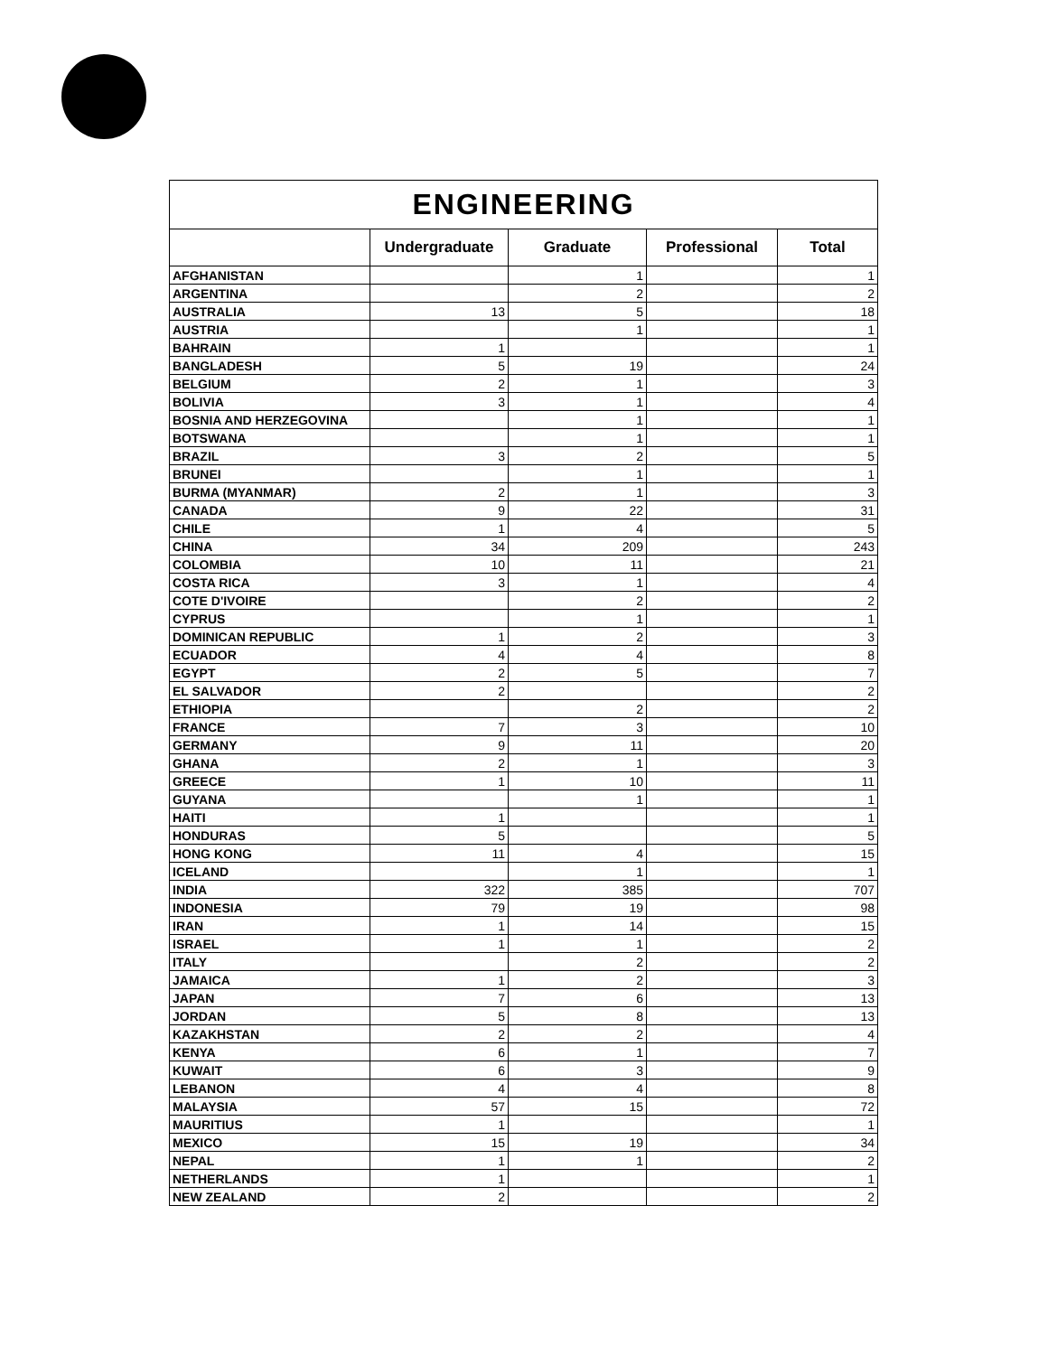| ENGINEERING | | | | |
| --- | --- | --- | --- | --- |
| | Undergraduate | Graduate | Professional | Total |
| AFGHANISTAN | | 1 | | 1 |
| ARGENTINA | | 2 | | 2 |
| AUSTRALIA | 13 | 5 | | 18 |
| AUSTRIA | | 1 | | 1 |
| BAHRAIN | 1 | | | 1 |
| BANGLADESH | 5 | 19 | | 24 |
| BELGIUM | 2 | 1 | | 3 |
| BOLIVIA | 3 | 1 | | 4 |
| BOSNIA AND HERZEGOVINA | | 1 | | 1 |
| BOTSWANA | | 1 | | 1 |
| BRAZIL | 3 | 2 | | 5 |
| BRUNEI | | 1 | | 1 |
| BURMA (MYANMAR) | 2 | 1 | | 3 |
| CANADA | 9 | 22 | | 31 |
| CHILE | 1 | 4 | | 5 |
| CHINA | 34 | 209 | | 243 |
| COLOMBIA | 10 | 11 | | 21 |
| COSTA RICA | 3 | 1 | | 4 |
| COTE D'IVOIRE | | 2 | | 2 |
| CYPRUS | | 1 | | 1 |
| DOMINICAN REPUBLIC | 1 | 2 | | 3 |
| ECUADOR | 4 | 4 | | 8 |
| EGYPT | 2 | 5 | | 7 |
| EL SALVADOR | 2 | | | 2 |
| ETHIOPIA | | 2 | | 2 |
| FRANCE | 7 | 3 | | 10 |
| GERMANY | 9 | 11 | | 20 |
| GHANA | 2 | 1 | | 3 |
| GREECE | 1 | 10 | | 11 |
| GUYANA | | 1 | | 1 |
| HAITI | 1 | | | 1 |
| HONDURAS | 5 | | | 5 |
| HONG KONG | 11 | 4 | | 15 |
| ICELAND | | 1 | | 1 |
| INDIA | 322 | 385 | | 707 |
| INDONESIA | 79 | 19 | | 98 |
| IRAN | 1 | 14 | | 15 |
| ISRAEL | 1 | 1 | | 2 |
| ITALY | | 2 | | 2 |
| JAMAICA | 1 | 2 | | 3 |
| JAPAN | 7 | 6 | | 13 |
| JORDAN | 5 | 8 | | 13 |
| KAZAKHSTAN | 2 | 2 | | 4 |
| KENYA | 6 | 1 | | 7 |
| KUWAIT | 6 | 3 | | 9 |
| LEBANON | 4 | 4 | | 8 |
| MALAYSIA | 57 | 15 | | 72 |
| MAURITIUS | 1 | | | 1 |
| MEXICO | 15 | 19 | | 34 |
| NEPAL | 1 | 1 | | 2 |
| NETHERLANDS | 1 | | | 1 |
| NEW ZEALAND | 2 | | | 2 |